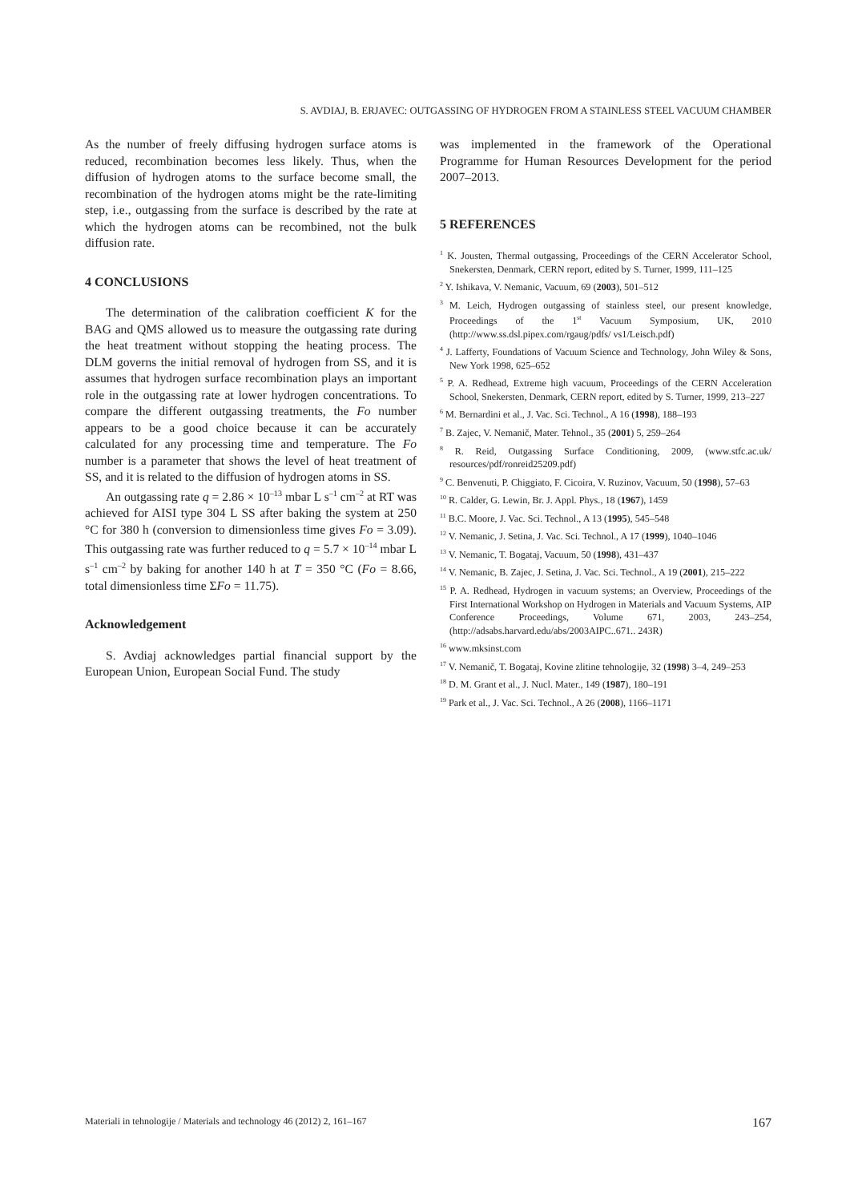S. AVDIAJ, B. ERJAVEC: OUTGASSING OF HYDROGEN FROM A STAINLESS STEEL VACUUM CHAMBER
As the number of freely diffusing hydrogen surface atoms is reduced, recombination becomes less likely. Thus, when the diffusion of hydrogen atoms to the surface become small, the recombination of the hydrogen atoms might be the rate-limiting step, i.e., outgassing from the surface is described by the rate at which the hydrogen atoms can be recombined, not the bulk diffusion rate.
4 CONCLUSIONS
The determination of the calibration coefficient K for the BAG and QMS allowed us to measure the outgassing rate during the heat treatment without stopping the heating process. The DLM governs the initial removal of hydrogen from SS, and it is assumes that hydrogen surface recombination plays an important role in the outgassing rate at lower hydrogen concentrations. To compare the different outgassing treatments, the Fo number appears to be a good choice because it can be accurately calculated for any processing time and temperature. The Fo number is a parameter that shows the level of heat treatment of SS, and it is related to the diffusion of hydrogen atoms in SS.
An outgassing rate q = 2.86 × 10<sup>–13</sup> mbar L s<sup>–1</sup> cm<sup>–2</sup> at RT was achieved for AISI type 304 L SS after baking the system at 250 °C for 380 h (conversion to dimensionless time gives Fo = 3.09). This outgassing rate was further reduced to q = 5.7 × 10<sup>–14</sup> mbar L s<sup>–1</sup> cm<sup>–2</sup> by baking for another 140 h at T = 350 °C (Fo = 8.66, total dimensionless time ΣFo = 11.75).
Acknowledgement
S. Avdiaj acknowledges partial financial support by the European Union, European Social Fund. The study
was implemented in the framework of the Operational Programme for Human Resources Development for the period 2007–2013.
5 REFERENCES
<sup>1</sup> K. Jousten, Thermal outgassing, Proceedings of the CERN Accelerator School, Snekersten, Denmark, CERN report, edited by S. Turner, 1999, 111–125
<sup>2</sup> Y. Ishikava, V. Nemanic, Vacuum, 69 (2003), 501–512
<sup>3</sup> M. Leich, Hydrogen outgassing of stainless steel, our present knowledge, Proceedings of the 1<sup>st</sup> Vacuum Symposium, UK, 2010 (http://www.ss.dsl.pipex.com/rgaug/pdfs/ vs1/Leisch.pdf)
<sup>4</sup> J. Lafferty, Foundations of Vacuum Science and Technology, John Wiley & Sons, New York 1998, 625–652
<sup>5</sup> P. A. Redhead, Extreme high vacuum, Proceedings of the CERN Acceleration School, Snekersten, Denmark, CERN report, edited by S. Turner, 1999, 213–227
<sup>6</sup> M. Bernardini et al., J. Vac. Sci. Technol., A 16 (1998), 188–193
<sup>7</sup> B. Zajec, V. Nemanič, Mater. Tehnol., 35 (2001) 5, 259–264
<sup>8</sup> R. Reid, Outgassing Surface Conditioning, 2009, (www.stfc.ac.uk/ resources/pdf/ronreid25209.pdf)
<sup>9</sup> C. Benvenuti, P. Chiggiato, F. Cicoira, V. Ruzinov, Vacuum, 50 (1998), 57–63
<sup>10</sup> R. Calder, G. Lewin, Br. J. Appl. Phys., 18 (1967), 1459
<sup>11</sup> B.C. Moore, J. Vac. Sci. Technol., A 13 (1995), 545–548
<sup>12</sup> V. Nemanic, J. Setina, J. Vac. Sci. Technol., A 17 (1999), 1040–1046
<sup>13</sup> V. Nemanic, T. Bogataj, Vacuum, 50 (1998), 431–437
<sup>14</sup> V. Nemanic, B. Zajec, J. Setina, J. Vac. Sci. Technol., A 19 (2001), 215–222
<sup>15</sup> P. A. Redhead, Hydrogen in vacuum systems; an Overview, Proceedings of the First International Workshop on Hydrogen in Materials and Vacuum Systems, AIP Conference Proceedings, Volume 671, 2003, 243–254, (http://adsabs.harvard.edu/abs/2003AIPC..671.. 243R)
<sup>16</sup> www.mksinst.com
<sup>17</sup> V. Nemanič, T. Bogataj, Kovine zlitine tehnologije, 32 (1998) 3–4, 249–253
<sup>18</sup> D. M. Grant et al., J. Nucl. Mater., 149 (1987), 180–191
<sup>19</sup> Park et al., J. Vac. Sci. Technol., A 26 (2008), 1166–1171
Materiali in tehnologije / Materials and technology 46 (2012) 2, 161–167 167